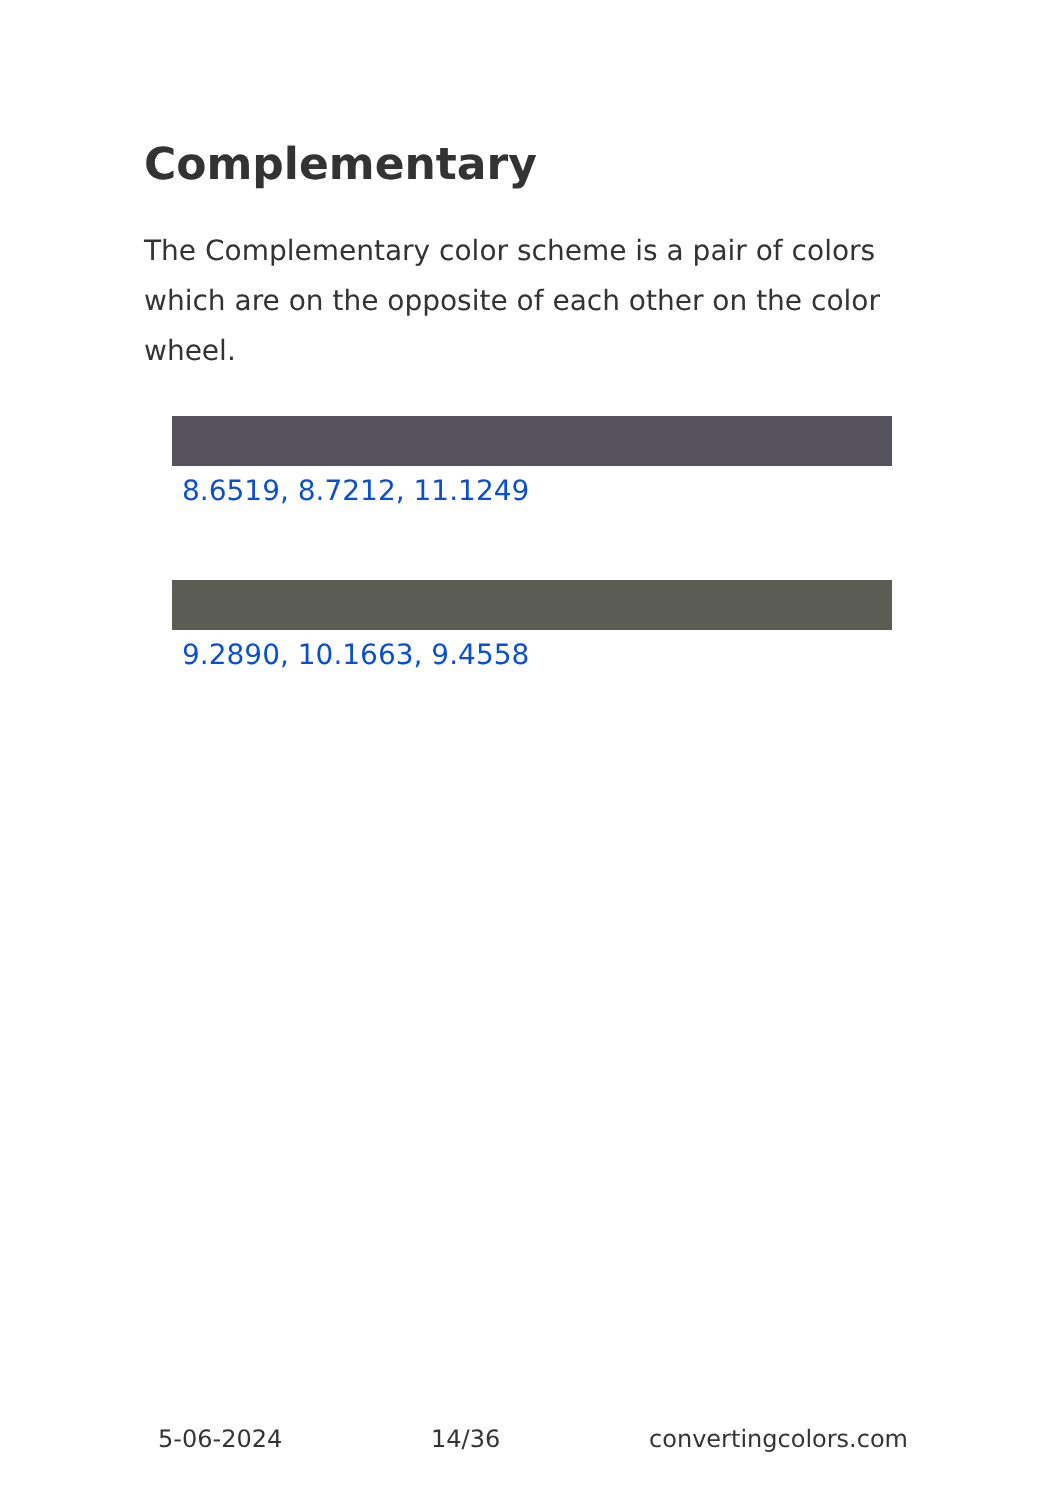Complementary
The Complementary color scheme is a pair of colors which are on the opposite of each other on the color wheel.
8.6519, 8.7212, 11.1249
9.2890, 10.1663, 9.4558
5-06-2024 14/36 convertingcolors.com